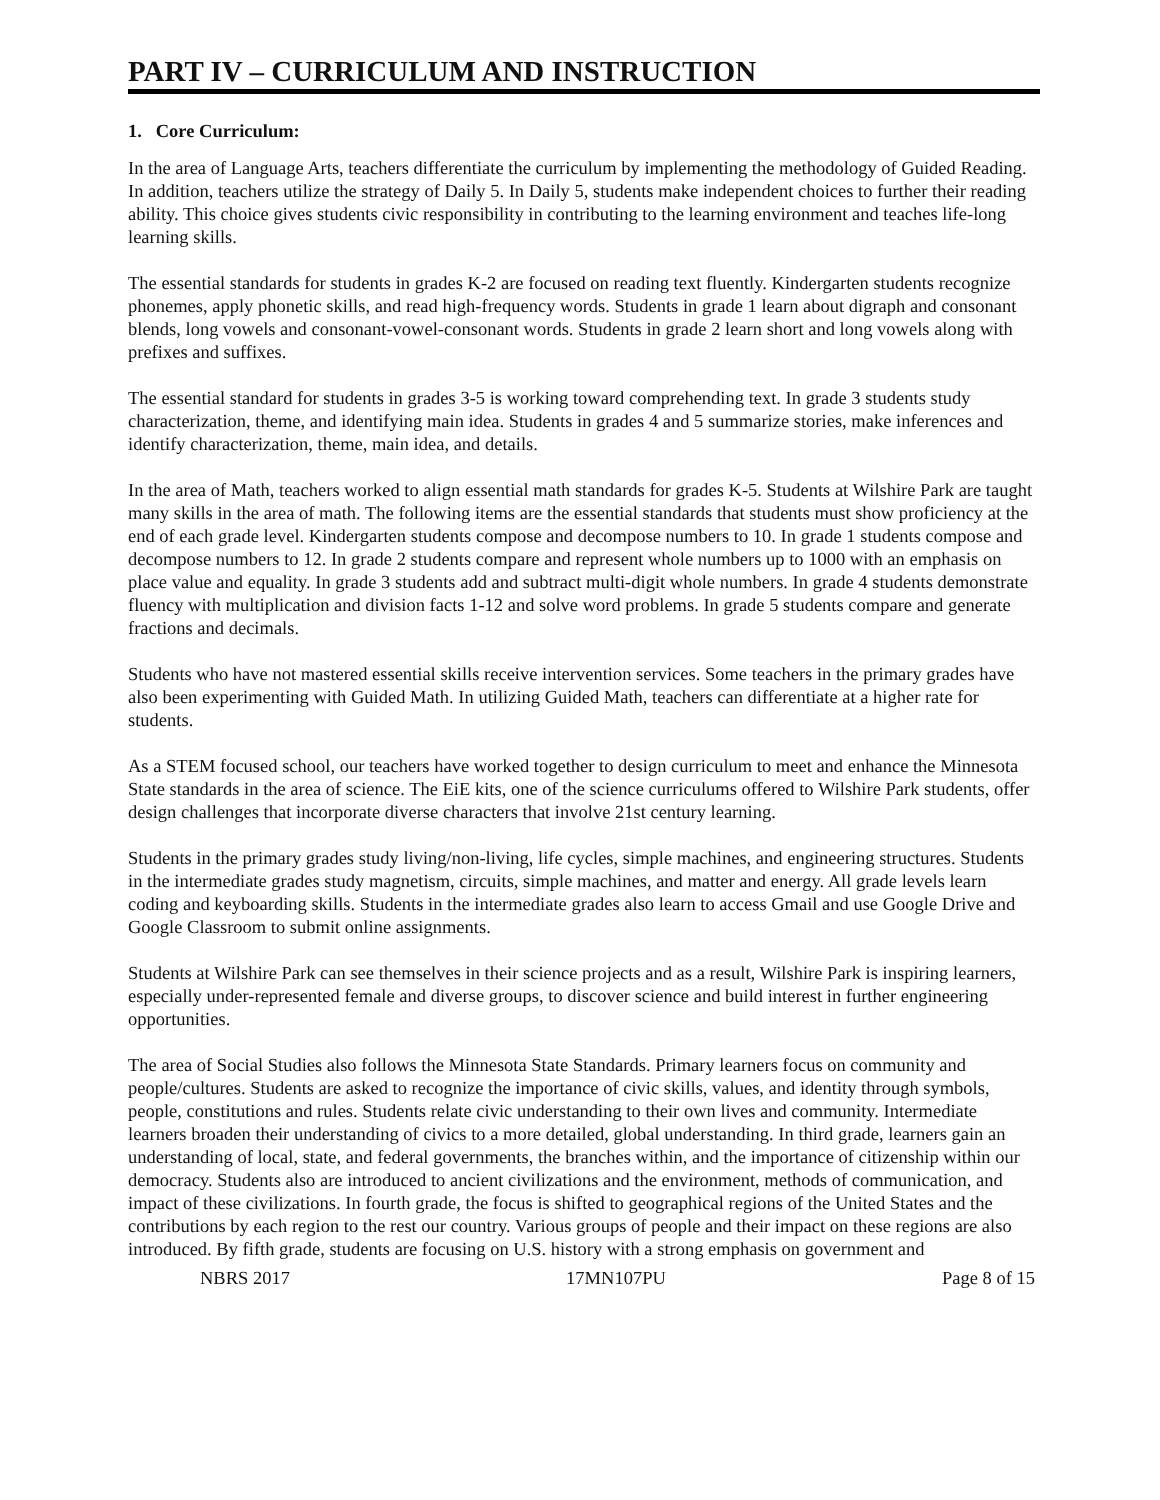PART IV – CURRICULUM AND INSTRUCTION
1. Core Curriculum:
In the area of Language Arts, teachers differentiate the curriculum by implementing the methodology of Guided Reading. In addition, teachers utilize the strategy of Daily 5. In Daily 5, students make independent choices to further their reading ability. This choice gives students civic responsibility in contributing to the learning environment and teaches life-long learning skills.
The essential standards for students in grades K-2 are focused on reading text fluently. Kindergarten students recognize phonemes, apply phonetic skills, and read high-frequency words. Students in grade 1 learn about digraph and consonant blends, long vowels and consonant-vowel-consonant words. Students in grade 2 learn short and long vowels along with prefixes and suffixes.
The essential standard for students in grades 3-5 is working toward comprehending text. In grade 3 students study characterization, theme, and identifying main idea. Students in grades 4 and 5 summarize stories, make inferences and identify characterization, theme, main idea, and details.
In the area of Math, teachers worked to align essential math standards for grades K-5. Students at Wilshire Park are taught many skills in the area of math. The following items are the essential standards that students must show proficiency at the end of each grade level. Kindergarten students compose and decompose numbers to 10. In grade 1 students compose and decompose numbers to 12. In grade 2 students compare and represent whole numbers up to 1000 with an emphasis on place value and equality. In grade 3 students add and subtract multi-digit whole numbers. In grade 4 students demonstrate fluency with multiplication and division facts 1-12 and solve word problems. In grade 5 students compare and generate fractions and decimals.
Students who have not mastered essential skills receive intervention services. Some teachers in the primary grades have also been experimenting with Guided Math. In utilizing Guided Math, teachers can differentiate at a higher rate for students.
As a STEM focused school, our teachers have worked together to design curriculum to meet and enhance the Minnesota State standards in the area of science. The EiE kits, one of the science curriculums offered to Wilshire Park students, offer design challenges that incorporate diverse characters that involve 21st century learning.
Students in the primary grades study living/non-living, life cycles, simple machines, and engineering structures. Students in the intermediate grades study magnetism, circuits, simple machines, and matter and energy. All grade levels learn coding and keyboarding skills. Students in the intermediate grades also learn to access Gmail and use Google Drive and Google Classroom to submit online assignments.
Students at Wilshire Park can see themselves in their science projects and as a result, Wilshire Park is inspiring learners, especially under-represented female and diverse groups, to discover science and build interest in further engineering opportunities.
The area of Social Studies also follows the Minnesota State Standards. Primary learners focus on community and people/cultures. Students are asked to recognize the importance of civic skills, values, and identity through symbols, people, constitutions and rules. Students relate civic understanding to their own lives and community. Intermediate learners broaden their understanding of civics to a more detailed, global understanding. In third grade, learners gain an understanding of local, state, and federal governments, the branches within, and the importance of citizenship within our democracy. Students also are introduced to ancient civilizations and the environment, methods of communication, and impact of these civilizations. In fourth grade, the focus is shifted to geographical regions of the United States and the contributions by each region to the rest our country. Various groups of people and their impact on these regions are also introduced. By fifth grade, students are focusing on U.S. history with a strong emphasis on government and
NBRS 2017 17MN107PU Page 8 of 15